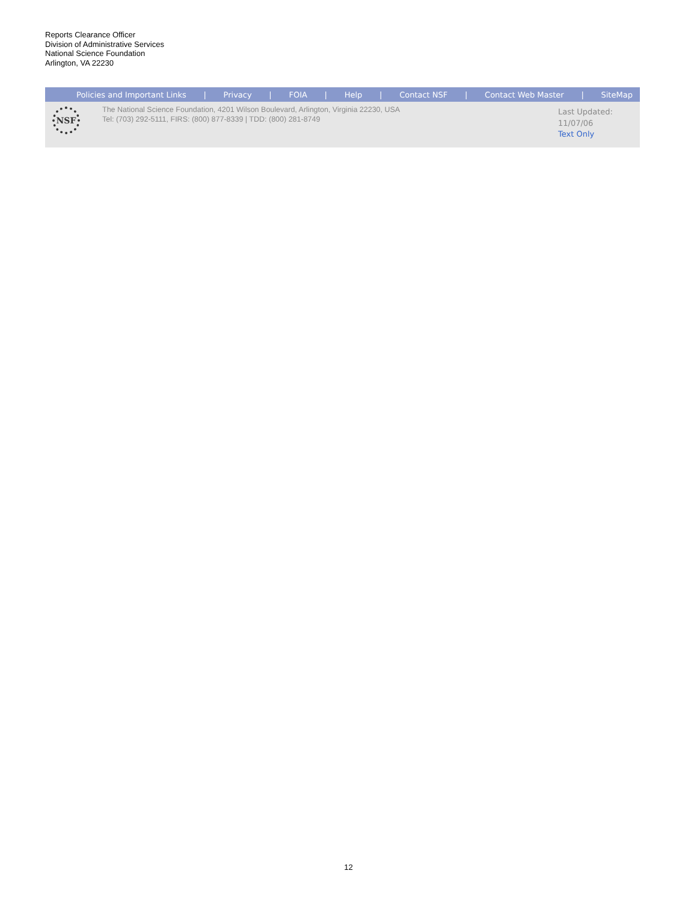Reports Clearance Officer
Division of Administrative Services
National Science Foundation
Arlington, VA 22230
Policies and Important Links | Privacy | FOIA | Help | Contact NSF | Contact Web Master | SiteMap
NSF
The National Science Foundation, 4201 Wilson Boulevard, Arlington, Virginia 22230, USA
Tel: (703) 292-5111, FIRS: (800) 877-8339 | TDD: (800) 281-8749
Last Updated:
11/07/06
Text Only
12